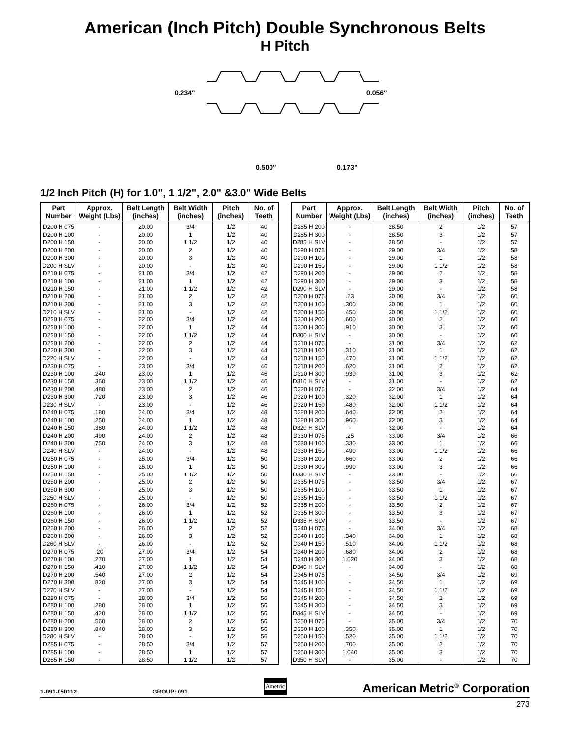American (Inch Pitch) Double Synchronous Belts
H Pitch
0.234"
0.056"
0.500"
0.173"
1/2 Inch Pitch (H) for 1.0", 1 1/2", 2.0" &3.0" Wide Belts
| Part Number | Approx. Weight (Lbs) | Belt Length (inches) | Belt Width (inches) | Pitch (inches) | No. of Teeth |
| --- | --- | --- | --- | --- | --- |
| D200 H 075 | - | 20.00 | 3/4 | 1/2 | 40 |
| D200 H 100 | - | 20.00 | 1 | 1/2 | 40 |
| D200 H 150 | - | 20.00 | 1 1/2 | 1/2 | 40 |
| D200 H 200 | - | 20.00 | 2 | 1/2 | 40 |
| D200 H 300 | - | 20.00 | 3 | 1/2 | 40 |
| D200 H SLV | - | 20.00 | - | 1/2 | 40 |
| D210 H 075 | - | 21.00 | 3/4 | 1/2 | 42 |
| D210 H 100 | - | 21.00 | 1 | 1/2 | 42 |
| D210 H 150 | - | 21.00 | 1 1/2 | 1/2 | 42 |
| D210 H 200 | - | 21.00 | 2 | 1/2 | 42 |
| D210 H 300 | - | 21.00 | 3 | 1/2 | 42 |
| D210 H SLV | - | 21.00 | - | 1/2 | 42 |
| D220 H 075 | - | 22.00 | 3/4 | 1/2 | 44 |
| D220 H 100 | - | 22.00 | 1 | 1/2 | 44 |
| D220 H 150 | - | 22.00 | 1 1/2 | 1/2 | 44 |
| D220 H 200 | - | 22.00 | 2 | 1/2 | 44 |
| D220 H 300 | - | 22.00 | 3 | 1/2 | 44 |
| D220 H SLV | - | 22.00 | - | 1/2 | 44 |
| D230 H 075 | - | 23.00 | 3/4 | 1/2 | 46 |
| D230 H 100 | .240 | 23.00 | 1 | 1/2 | 46 |
| D230 H 150 | .360 | 23.00 | 1 1/2 | 1/2 | 46 |
| D230 H 200 | .480 | 23.00 | 2 | 1/2 | 46 |
| D230 H 300 | .720 | 23.00 | 3 | 1/2 | 46 |
| D230 H SLV | - | 23.00 | - | 1/2 | 46 |
| D240 H 075 | .180 | 24.00 | 3/4 | 1/2 | 48 |
| D240 H 100 | .250 | 24.00 | 1 | 1/2 | 48 |
| D240 H 150 | .380 | 24.00 | 1 1/2 | 1/2 | 48 |
| D240 H 200 | .490 | 24.00 | 2 | 1/2 | 48 |
| D240 H 300 | .750 | 24.00 | 3 | 1/2 | 48 |
| D240 H SLV | - | 24.00 | - | 1/2 | 48 |
| D250 H 075 | - | 25.00 | 3/4 | 1/2 | 50 |
| D250 H 100 | - | 25.00 | 1 | 1/2 | 50 |
| D250 H 150 | - | 25.00 | 1 1/2 | 1/2 | 50 |
| D250 H 200 | - | 25.00 | 2 | 1/2 | 50 |
| D250 H 300 | - | 25.00 | 3 | 1/2 | 50 |
| D250 H SLV | - | 25.00 | - | 1/2 | 50 |
| D260 H 075 | - | 26.00 | 3/4 | 1/2 | 52 |
| D260 H 100 | - | 26.00 | 1 | 1/2 | 52 |
| D260 H 150 | - | 26.00 | 1 1/2 | 1/2 | 52 |
| D260 H 200 | - | 26.00 | 2 | 1/2 | 52 |
| D260 H 300 | - | 26.00 | 3 | 1/2 | 52 |
| D260 H SLV | - | 26.00 | - | 1/2 | 52 |
| D270 H 075 | .20 | 27.00 | 3/4 | 1/2 | 54 |
| D270 H 100 | .270 | 27.00 | 1 | 1/2 | 54 |
| D270 H 150 | .410 | 27.00 | 1 1/2 | 1/2 | 54 |
| D270 H 200 | .540 | 27.00 | 2 | 1/2 | 54 |
| D270 H 300 | .820 | 27.00 | 3 | 1/2 | 54 |
| D270 H SLV | - | 27.00 | - | 1/2 | 54 |
| D280 H 075 | - | 28.00 | 3/4 | 1/2 | 56 |
| D280 H 100 | .280 | 28.00 | 1 | 1/2 | 56 |
| D280 H 150 | .420 | 28.00 | 1 1/2 | 1/2 | 56 |
| D280 H 200 | .560 | 28.00 | 2 | 1/2 | 56 |
| D280 H 300 | .840 | 28.00 | 3 | 1/2 | 56 |
| D280 H SLV | - | 28.00 | - | 1/2 | 56 |
| D285 H 075 | - | 28.50 | 3/4 | 1/2 | 57 |
| D285 H 100 | - | 28.50 | 1 | 1/2 | 57 |
| D285 H 150 | - | 28.50 | 1 1/2 | 1/2 | 57 |
| Part Number | Approx. Weight (Lbs) | Belt Length (inches) | Belt Width (inches) | Pitch (inches) | No. of Teeth |
| --- | --- | --- | --- | --- | --- |
| D285 H 200 | - | 28.50 | 2 | 1/2 | 57 |
| D285 H 300 | - | 28.50 | 3 | 1/2 | 57 |
| D285 H SLV | - | 28.50 | - | 1/2 | 57 |
| D290 H 075 | - | 29.00 | 3/4 | 1/2 | 58 |
| D290 H 100 | - | 29.00 | 1 | 1/2 | 58 |
| D290 H 150 | - | 29.00 | 1 1/2 | 1/2 | 58 |
| D290 H 200 | - | 29.00 | 2 | 1/2 | 58 |
| D290 H 300 | - | 29.00 | 3 | 1/2 | 58 |
| D290 H SLV | - | 29.00 | - | 1/2 | 58 |
| D300 H 075 | .23 | 30.00 | 3/4 | 1/2 | 60 |
| D300 H 100 | .300 | 30.00 | 1 | 1/2 | 60 |
| D300 H 150 | .450 | 30.00 | 1 1/2 | 1/2 | 60 |
| D300 H 200 | .600 | 30.00 | 2 | 1/2 | 60 |
| D300 H 300 | .910 | 30.00 | 3 | 1/2 | 60 |
| D300 H SLV | - | 30.00 | - | 1/2 | 60 |
| D310 H 075 | - | 31.00 | 3/4 | 1/2 | 62 |
| D310 H 100 | .310 | 31.00 | 1 | 1/2 | 62 |
| D310 H 150 | .470 | 31.00 | 1 1/2 | 1/2 | 62 |
| D310 H 200 | .620 | 31.00 | 2 | 1/2 | 62 |
| D310 H 300 | .930 | 31.00 | 3 | 1/2 | 62 |
| D310 H SLV | - | 31.00 | - | 1/2 | 62 |
| D320 H 075 | - | 32.00 | 3/4 | 1/2 | 64 |
| D320 H 100 | .320 | 32.00 | 1 | 1/2 | 64 |
| D320 H 150 | .480 | 32.00 | 1 1/2 | 1/2 | 64 |
| D320 H 200 | .640 | 32.00 | 2 | 1/2 | 64 |
| D320 H 300 | .960 | 32.00 | 3 | 1/2 | 64 |
| D320 H SLV | - | 32.00 | - | 1/2 | 64 |
| D330 H 075 | .25 | 33.00 | 3/4 | 1/2 | 66 |
| D330 H 100 | .330 | 33.00 | 1 | 1/2 | 66 |
| D330 H 150 | .490 | 33.00 | 1 1/2 | 1/2 | 66 |
| D330 H 200 | .660 | 33.00 | 2 | 1/2 | 66 |
| D330 H 300 | .990 | 33.00 | 3 | 1/2 | 66 |
| D330 H SLV | - | 33.00 | - | 1/2 | 66 |
| D335 H 075 | - | 33.50 | 3/4 | 1/2 | 67 |
| D335 H 100 | - | 33.50 | 1 | 1/2 | 67 |
| D335 H 150 | - | 33.50 | 1 1/2 | 1/2 | 67 |
| D335 H 200 | - | 33.50 | 2 | 1/2 | 67 |
| D335 H 300 | - | 33.50 | 3 | 1/2 | 67 |
| D335 H SLV | - | 33.50 | - | 1/2 | 67 |
| D340 H 075 | - | 34.00 | 3/4 | 1/2 | 68 |
| D340 H 100 | .340 | 34.00 | 1 | 1/2 | 68 |
| D340 H 150 | .510 | 34.00 | 1 1/2 | 1/2 | 68 |
| D340 H 200 | .680 | 34.00 | 2 | 1/2 | 68 |
| D340 H 300 | 1.020 | 34.00 | 3 | 1/2 | 68 |
| D340 H SLV | - | 34.00 | - | 1/2 | 68 |
| D345 H 075 | - | 34.50 | 3/4 | 1/2 | 69 |
| D345 H 100 | - | 34.50 | 1 | 1/2 | 69 |
| D345 H 150 | - | 34.50 | 1 1/2 | 1/2 | 69 |
| D345 H 200 | - | 34.50 | 2 | 1/2 | 69 |
| D345 H 300 | - | 34.50 | 3 | 1/2 | 69 |
| D345 H SLV | - | 34.50 | - | 1/2 | 69 |
| D350 H 075 | - | 35.00 | 3/4 | 1/2 | 70 |
| D350 H 100 | .350 | 35.00 | 1 | 1/2 | 70 |
| D350 H 150 | .520 | 35.00 | 1 1/2 | 1/2 | 70 |
| D350 H 200 | .700 | 35.00 | 2 | 1/2 | 70 |
| D350 H 300 | 1.040 | 35.00 | 3 | 1/2 | 70 |
| D350 H SLV | - | 35.00 | - | 1/2 | 70 |
1-091-050112 GROUP: 091 Ametric American Metric<sup>®</sup> Corporation
273